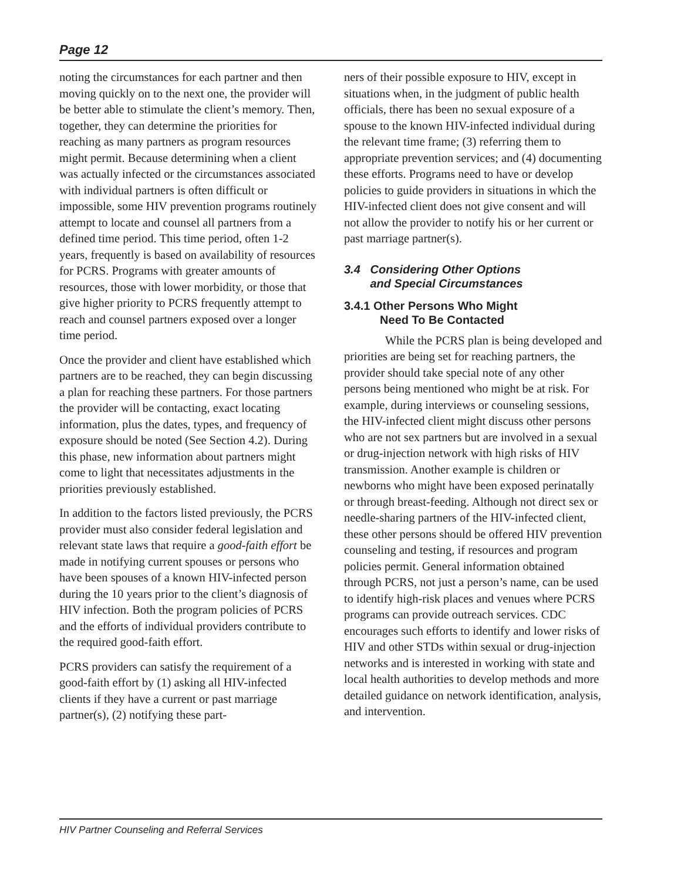Page 12
noting the circumstances for each partner and then moving quickly on to the next one, the provider will be better able to stimulate the client’s memory. Then, together, they can determine the priorities for reaching as many partners as program resources might permit. Because determining when a client was actually infected or the circumstances associated with individual partners is often difficult or impossible, some HIV prevention programs routinely attempt to locate and counsel all partners from a defined time period. This time period, often 1-2 years, frequently is based on availability of resources for PCRS. Programs with greater amounts of resources, those with lower morbidity, or those that give higher priority to PCRS frequently attempt to reach and counsel partners exposed over a longer time period.
Once the provider and client have established which partners are to be reached, they can begin discussing a plan for reaching these partners. For those partners the provider will be contacting, exact locating information, plus the dates, types, and frequency of exposure should be noted (See Section 4.2). During this phase, new information about partners might come to light that necessitates adjustments in the priorities previously established.
In addition to the factors listed previously, the PCRS provider must also consider federal legislation and relevant state laws that require a good-faith effort be made in notifying current spouses or persons who have been spouses of a known HIV-infected person during the 10 years prior to the client’s diagnosis of HIV infection. Both the program policies of PCRS and the efforts of individual providers contribute to the required good-faith effort.
PCRS providers can satisfy the requirement of a good-faith effort by (1) asking all HIV-infected clients if they have a current or past marriage partner(s), (2) notifying these part-
ners of their possible exposure to HIV, except in situations when, in the judgment of public health officials, there has been no sexual exposure of a spouse to the known HIV-infected individual during the relevant time frame; (3) referring them to appropriate prevention services; and (4) documenting these efforts. Programs need to have or develop policies to guide providers in situations in which the HIV-infected client does not give consent and will not allow the provider to notify his or her current or past marriage partner(s).
3.4 Considering Other Options
and Special Circumstances
3.4.1 Other Persons Who Might
Need To Be Contacted
While the PCRS plan is being developed and priorities are being set for reaching partners, the provider should take special note of any other persons being mentioned who might be at risk. For example, during interviews or counseling sessions, the HIV-infected client might discuss other persons who are not sex partners but are involved in a sexual or drug-injection network with high risks of HIV transmission. Another example is children or newborns who might have been exposed perinatally or through breast-feeding. Although not direct sex or needle-sharing partners of the HIV-infected client, these other persons should be offered HIV prevention counseling and testing, if resources and program policies permit. General information obtained through PCRS, not just a person’s name, can be used to identify high-risk places and venues where PCRS programs can provide outreach services. CDC encourages such efforts to identify and lower risks of HIV and other STDs within sexual or drug-injection networks and is interested in working with state and local health authorities to develop methods and more detailed guidance on network identification, analysis, and intervention.
HIV Partner Counseling and Referral Services